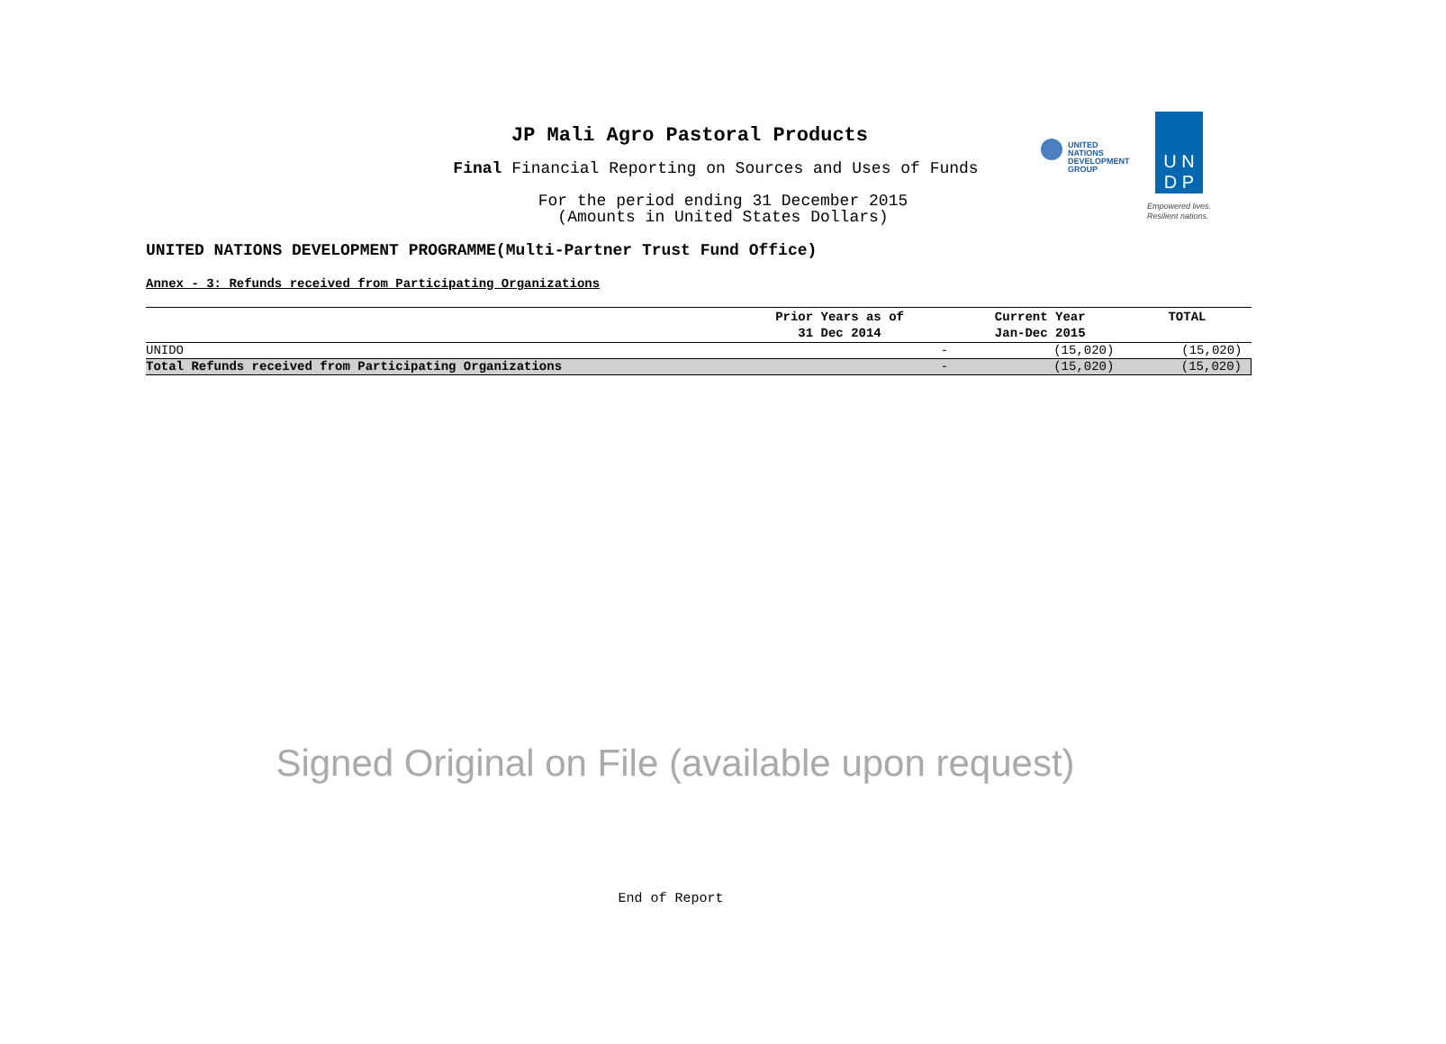JP Mali Agro Pastoral Products
Final Financial Reporting on Sources and Uses of Funds
For the period ending 31 December 2015
(Amounts in United States Dollars)
UNITED NATIONS
DEVELOPMENT GROUP
U N
D P
Empowered lives.
Resilient nations.
UNITED NATIONS DEVELOPMENT PROGRAMME(Multi-Partner Trust Fund Office)
Annex - 3: Refunds received from Participating Organizations
| | Prior Years as of 31 Dec 2014 | Current Year Jan-Dec 2015 | TOTAL |
| --- | --- | --- | --- |
| UNIDO | - | (15,020) | (15,020) |
| Total Refunds received from Participating Organizations | - | (15,020) | (15,020) |
Signed Original on File (available upon request)
End of Report